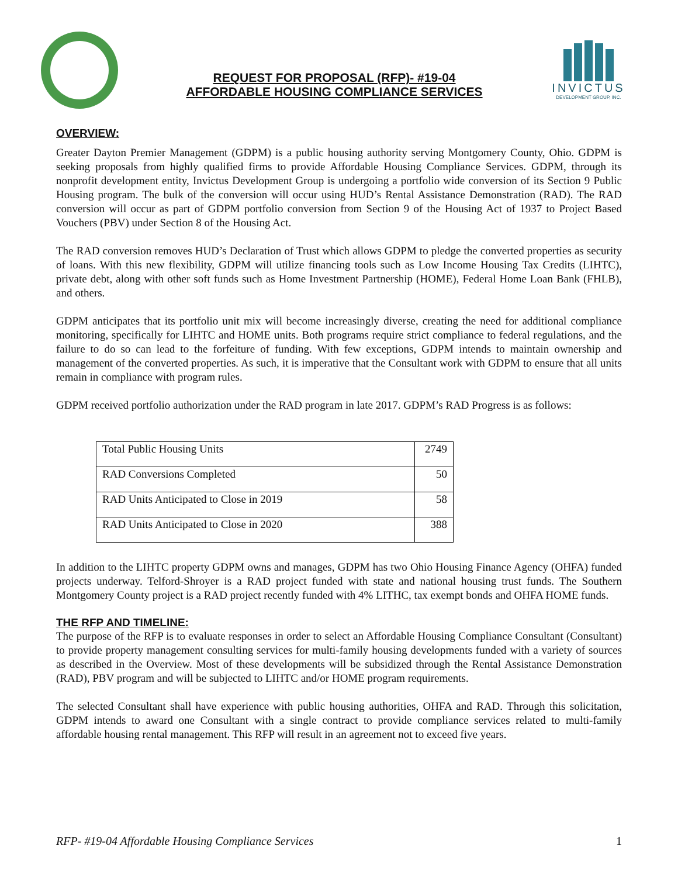REQUEST FOR PROPOSAL (RFP)- #19-04
AFFORDABLE HOUSING COMPLIANCE SERVICES
INVICTUS
DEVELOPMENT GROUP, INC.
OVERVIEW:
Greater Dayton Premier Management (GDPM) is a public housing authority serving Montgomery County, Ohio. GDPM is seeking proposals from highly qualified firms to provide Affordable Housing Compliance Services. GDPM, through its nonprofit development entity, Invictus Development Group is undergoing a portfolio wide conversion of its Section 9 Public Housing program. The bulk of the conversion will occur using HUD’s Rental Assistance Demonstration (RAD). The RAD conversion will occur as part of GDPM portfolio conversion from Section 9 of the Housing Act of 1937 to Project Based Vouchers (PBV) under Section 8 of the Housing Act.
The RAD conversion removes HUD’s Declaration of Trust which allows GDPM to pledge the converted properties as security of loans. With this new flexibility, GDPM will utilize financing tools such as Low Income Housing Tax Credits (LIHTC), private debt, along with other soft funds such as Home Investment Partnership (HOME), Federal Home Loan Bank (FHLB), and others.
GDPM anticipates that its portfolio unit mix will become increasingly diverse, creating the need for additional compliance monitoring, specifically for LIHTC and HOME units. Both programs require strict compliance to federal regulations, and the failure to do so can lead to the forfeiture of funding. With few exceptions, GDPM intends to maintain ownership and management of the converted properties. As such, it is imperative that the Consultant work with GDPM to ensure that all units remain in compliance with program rules.
GDPM received portfolio authorization under the RAD program in late 2017. GDPM’s RAD Progress is as follows:
| Total Public Housing Units | 2749 |
| RAD Conversions Completed | 50 |
| RAD Units Anticipated to Close in 2019 | 58 |
| RAD Units Anticipated to Close in 2020 | 388 |
In addition to the LIHTC property GDPM owns and manages, GDPM has two Ohio Housing Finance Agency (OHFA) funded projects underway. Telford-Shroyer is a RAD project funded with state and national housing trust funds. The Southern Montgomery County project is a RAD project recently funded with 4% LITHC, tax exempt bonds and OHFA HOME funds.
THE RFP AND TIMELINE:
The purpose of the RFP is to evaluate responses in order to select an Affordable Housing Compliance Consultant (Consultant) to provide property management consulting services for multi-family housing developments funded with a variety of sources as described in the Overview. Most of these developments will be subsidized through the Rental Assistance Demonstration (RAD), PBV program and will be subjected to LIHTC and/or HOME program requirements.
The selected Consultant shall have experience with public housing authorities, OHFA and RAD. Through this solicitation, GDPM intends to award one Consultant with a single contract to provide compliance services related to multi-family affordable housing rental management. This RFP will result in an agreement not to exceed five years.
RFP- #19-04 Affordable Housing Compliance Services 1